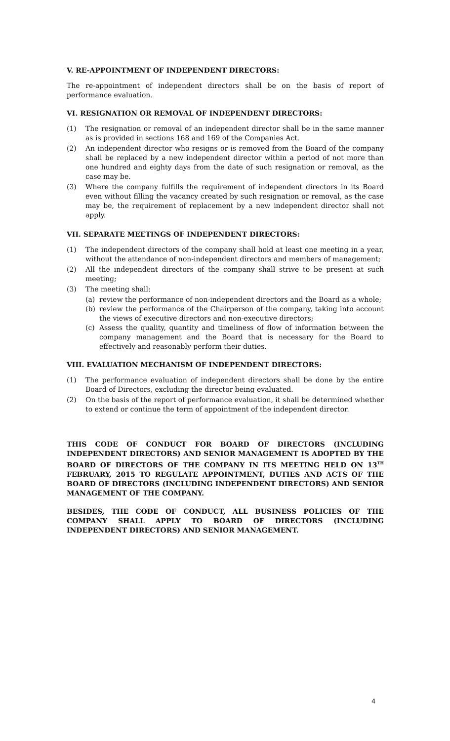V. RE-APPOINTMENT OF INDEPENDENT DIRECTORS:
The re-appointment of independent directors shall be on the basis of report of performance evaluation.
VI. RESIGNATION OR REMOVAL OF INDEPENDENT DIRECTORS:
(1) The resignation or removal of an independent director shall be in the same manner as is provided in sections 168 and 169 of the Companies Act.
(2) An independent director who resigns or is removed from the Board of the company shall be replaced by a new independent director within a period of not more than one hundred and eighty days from the date of such resignation or removal, as the case may be.
(3) Where the company fulfills the requirement of independent directors in its Board even without filling the vacancy created by such resignation or removal, as the case may be, the requirement of replacement by a new independent director shall not apply.
VII. SEPARATE MEETINGS OF INDEPENDENT DIRECTORS:
(1) The independent directors of the company shall hold at least one meeting in a year, without the attendance of non-independent directors and members of management;
(2) All the independent directors of the company shall strive to be present at such meeting;
(3) The meeting shall:
(a) review the performance of non-independent directors and the Board as a whole;
(b) review the performance of the Chairperson of the company, taking into account the views of executive directors and non-executive directors;
(c) Assess the quality, quantity and timeliness of flow of information between the company management and the Board that is necessary for the Board to effectively and reasonably perform their duties.
VIII. EVALUATION MECHANISM OF INDEPENDENT DIRECTORS:
(1) The performance evaluation of independent directors shall be done by the entire Board of Directors, excluding the director being evaluated.
(2) On the basis of the report of performance evaluation, it shall be determined whether to extend or continue the term of appointment of the independent director.
THIS CODE OF CONDUCT FOR BOARD OF DIRECTORS (INCLUDING INDEPENDENT DIRECTORS) AND SENIOR MANAGEMENT IS ADOPTED BY THE BOARD OF DIRECTORS OF THE COMPANY IN ITS MEETING HELD ON 13<sup>TH</sup> FEBRUARY, 2015 TO REGULATE APPOINTMENT, DUTIES AND ACTS OF THE BOARD OF DIRECTORS (INCLUDING INDEPENDENT DIRECTORS) AND SENIOR MANAGEMENT OF THE COMPANY.
BESIDES, THE CODE OF CONDUCT, ALL BUSINESS POLICIES OF THE COMPANY SHALL APPLY TO BOARD OF DIRECTORS (INCLUDING INDEPENDENT DIRECTORS) AND SENIOR MANAGEMENT.
4